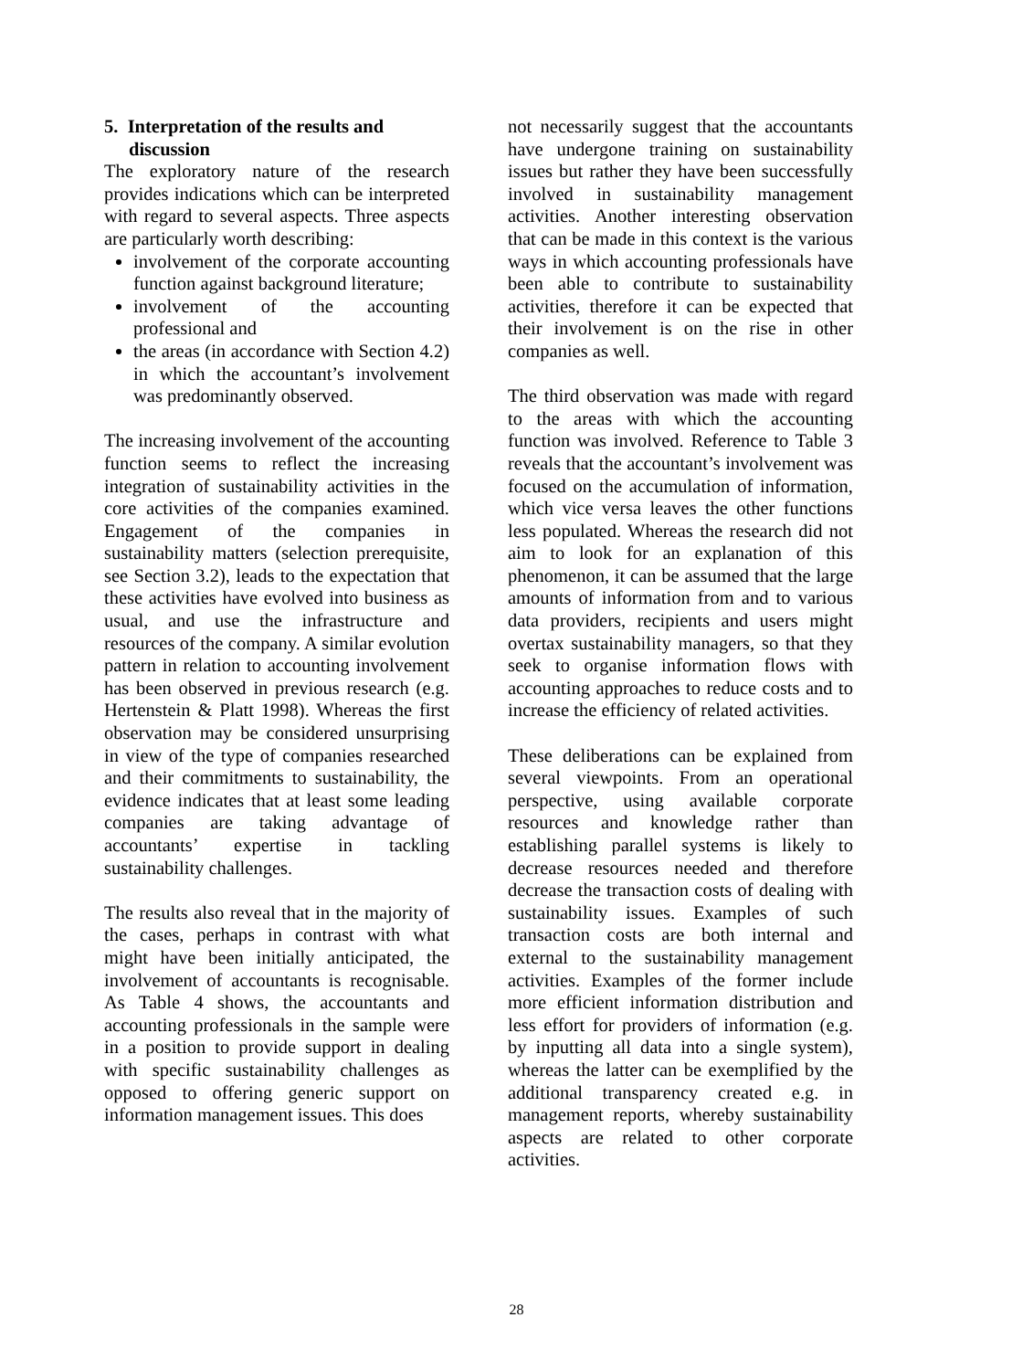5. Interpretation of the results and discussion
The exploratory nature of the research provides indications which can be interpreted with regard to several aspects. Three aspects are particularly worth describing:
involvement of the corporate accounting function against background literature;
involvement of the accounting professional and
the areas (in accordance with Section 4.2) in which the accountant’s involvement was predominantly observed.
The increasing involvement of the accounting function seems to reflect the increasing integration of sustainability activities in the core activities of the companies examined. Engagement of the companies in sustainability matters (selection prerequisite, see Section 3.2), leads to the expectation that these activities have evolved into business as usual, and use the infrastructure and resources of the company. A similar evolution pattern in relation to accounting involvement has been observed in previous research (e.g. Hertenstein & Platt 1998). Whereas the first observation may be considered unsurprising in view of the type of companies researched and their commitments to sustainability, the evidence indicates that at least some leading companies are taking advantage of accountants’ expertise in tackling sustainability challenges.
The results also reveal that in the majority of the cases, perhaps in contrast with what might have been initially anticipated, the involvement of accountants is recognisable. As Table 4 shows, the accountants and accounting professionals in the sample were in a position to provide support in dealing with specific sustainability challenges as opposed to offering generic support on information management issues. This does
not necessarily suggest that the accountants have undergone training on sustainability issues but rather they have been successfully involved in sustainability management activities. Another interesting observation that can be made in this context is the various ways in which accounting professionals have been able to contribute to sustainability activities, therefore it can be expected that their involvement is on the rise in other companies as well.
The third observation was made with regard to the areas with which the accounting function was involved. Reference to Table 3 reveals that the accountant’s involvement was focused on the accumulation of information, which vice versa leaves the other functions less populated. Whereas the research did not aim to look for an explanation of this phenomenon, it can be assumed that the large amounts of information from and to various data providers, recipients and users might overtax sustainability managers, so that they seek to organise information flows with accounting approaches to reduce costs and to increase the efficiency of related activities.
These deliberations can be explained from several viewpoints. From an operational perspective, using available corporate resources and knowledge rather than establishing parallel systems is likely to decrease resources needed and therefore decrease the transaction costs of dealing with sustainability issues. Examples of such transaction costs are both internal and external to the sustainability management activities. Examples of the former include more efficient information distribution and less effort for providers of information (e.g. by inputting all data into a single system), whereas the latter can be exemplified by the additional transparency created e.g. in management reports, whereby sustainability aspects are related to other corporate activities.
28